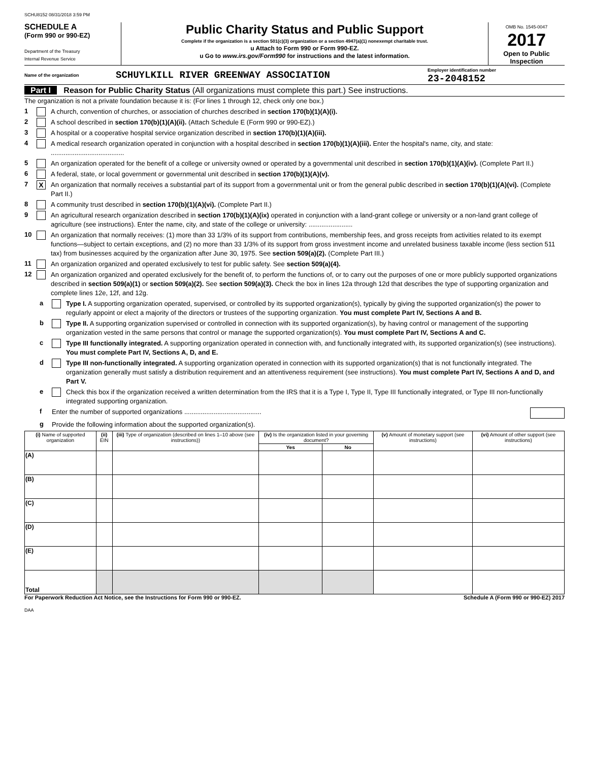SCHU8152 08/31/2018 3:59 PM
SCHEDULE A
(Form 990 or 990-EZ)
Department of the Treasury
Internal Revenue Service
Public Charity Status and Public Support
Complete if the organization is a section 501(c)(3) organization or a section 4947(a)(1) nonexempt charitable trust.
u Attach to Form 990 or Form 990-EZ.
u Go to www.irs.gov/Form990 for instructions and the latest information.
OMB No. 1545-0047
2017
Open to Public Inspection
Name of the organization SCHUYLKILL RIVER GREENWAY ASSOCIATION Employer identification number
23-2048152
Part I Reason for Public Charity Status (All organizations must complete this part.) See instructions.
The organization is not a private foundation because it is: (For lines 1 through 12, check only one box.)
1 A church, convention of churches, or association of churches described in section 170(b)(1)(A)(i).
2 A school described in section 170(b)(1)(A)(ii). (Attach Schedule E (Form 990 or 990-EZ).)
3 A hospital or a cooperative hospital service organization described in section 170(b)(1)(A)(iii).
4 A medical research organization operated in conjunction with a hospital described in section 170(b)(1)(A)(iii). Enter the hospital's name, city, and state: ........................................
5 An organization operated for the benefit of a college or university owned or operated by a governmental unit described in section 170(b)(1)(A)(iv). (Complete Part II.)
6 A federal, state, or local government or governmental unit described in section 170(b)(1)(A)(v).
7 X An organization that normally receives a substantial part of its support from a governmental unit or from the general public described in section 170(b)(1)(A)(vi). (Complete Part II.)
8 A community trust described in section 170(b)(1)(A)(vi). (Complete Part II.)
9 An agricultural research organization described in section 170(b)(1)(A)(ix) operated in conjunction with a land-grant college or university or a non-land grant college of agriculture (see instructions). Enter the name, city, and state of the college or university: ........................
10 An organization that normally receives: (1) more than 33 1/3% of its support from contributions, membership fees, and gross receipts from activities related to its exempt functions—subject to certain exceptions, and (2) no more than 33 1/3% of its support from gross investment income and unrelated business taxable income (less section 511 tax) from businesses acquired by the organization after June 30, 1975. See section 509(a)(2). (Complete Part III.)
11 An organization organized and operated exclusively to test for public safety. See section 509(a)(4).
12 An organization organized and operated exclusively for the benefit of, to perform the functions of, or to carry out the purposes of one or more publicly supported organizations described in section 509(a)(1) or section 509(a)(2). See section 509(a)(3). Check the box in lines 12a through 12d that describes the type of supporting organization and complete lines 12e, 12f, and 12g.
a Type I. A supporting organization operated, supervised, or controlled by its supported organization(s), typically by giving the supported organization(s) the power to regularly appoint or elect a majority of the directors or trustees of the supporting organization. You must complete Part IV, Sections A and B.
b Type II. A supporting organization supervised or controlled in connection with its supported organization(s), by having control or management of the supporting organization vested in the same persons that control or manage the supported organization(s). You must complete Part IV, Sections A and C.
c Type III functionally integrated. A supporting organization operated in connection with, and functionally integrated with, its supported organization(s) (see instructions). You must complete Part IV, Sections A, D, and E.
d Type III non-functionally integrated. A supporting organization operated in connection with its supported organization(s) that is not functionally integrated. The organization generally must satisfy a distribution requirement and an attentiveness requirement (see instructions). You must complete Part IV, Sections A and D, and Part V.
e Check this box if the organization received a written determination from the IRS that it is a Type I, Type II, Type III functionally integrated, or Type III non-functionally integrated supporting organization.
f Enter the number of supported organizations ..........................................
g Provide the following information about the supported organization(s).
| (i) Name of supported organization | (ii) EIN | (iii) Type of organization (described on lines 1–10 above (see instructions)) | (iv) Is the organization listed in your governing document? | | (v) Amount of monetary support (see instructions) | (vi) Amount of other support (see instructions) |
| --- | --- | --- | --- | --- | --- | --- |
| | | | Yes | No | | |
| (A) | | | | | | |
| (B) | | | | | | |
| (C) | | | | | | |
| (D) | | | | | | |
| (E) | | | | | | |
| Total | | | | | | |
For Paperwork Reduction Act Notice, see the Instructions for Form 990 or 990-EZ. Schedule A (Form 990 or 990-EZ) 2017
DAA